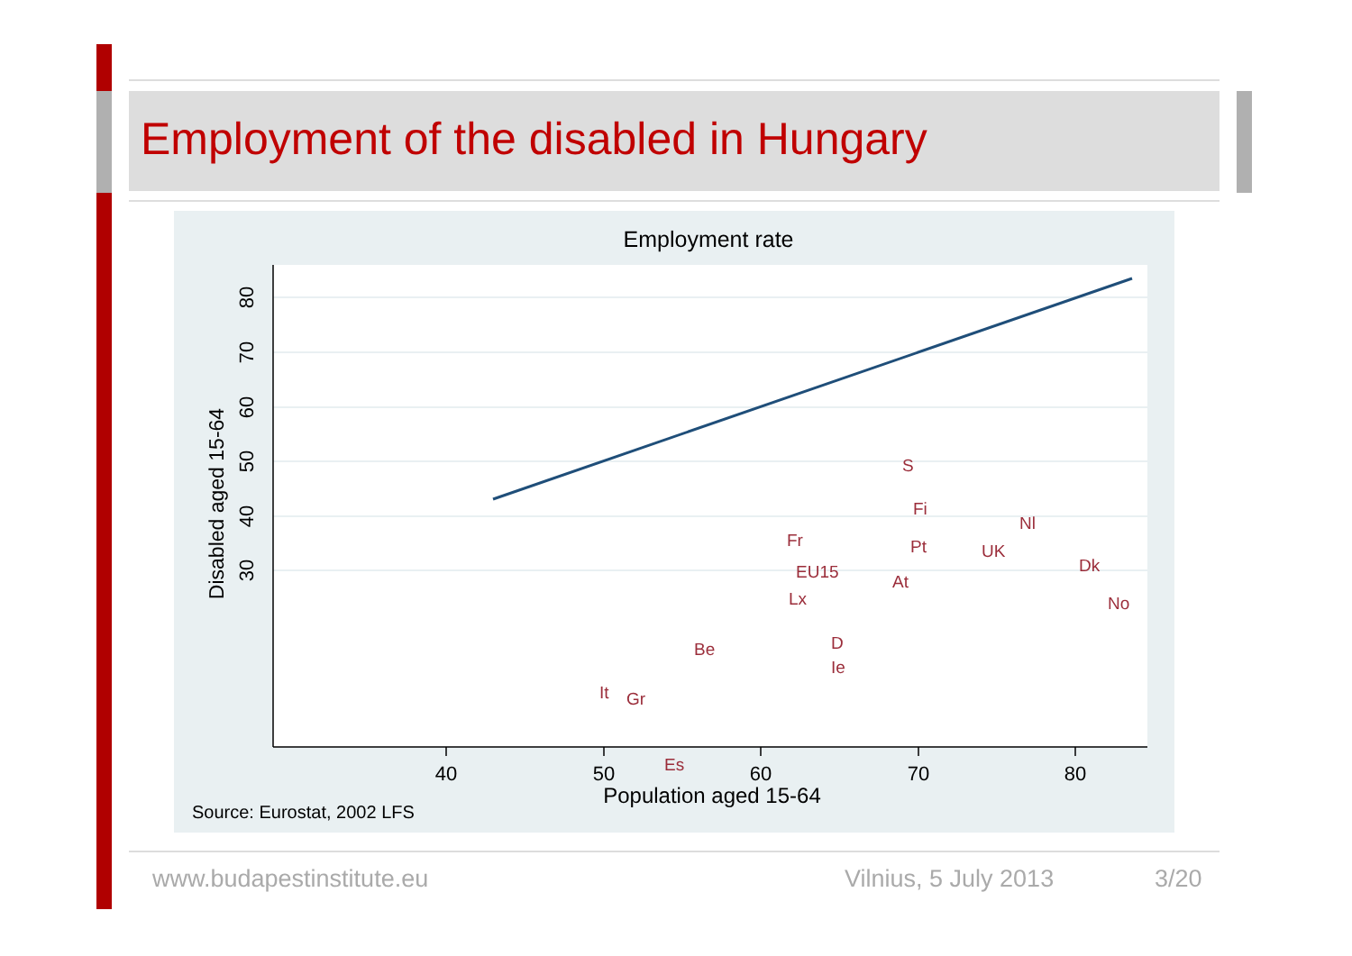Employment of the disabled in Hungary
Employment rate
40
50
60
70
80
Population aged 15-64
80
70
60
50
40
30
Disabled aged 15-64
S
Fi
Nl
Fr
Pt
UK
Dk
EU15
At
Lx
No
Be
D
Ie
It
Gr
Es
Source: Eurostat, 2002 LFS
www.budapestinstitute.eu Vilnius, 5 July 2013 3/20